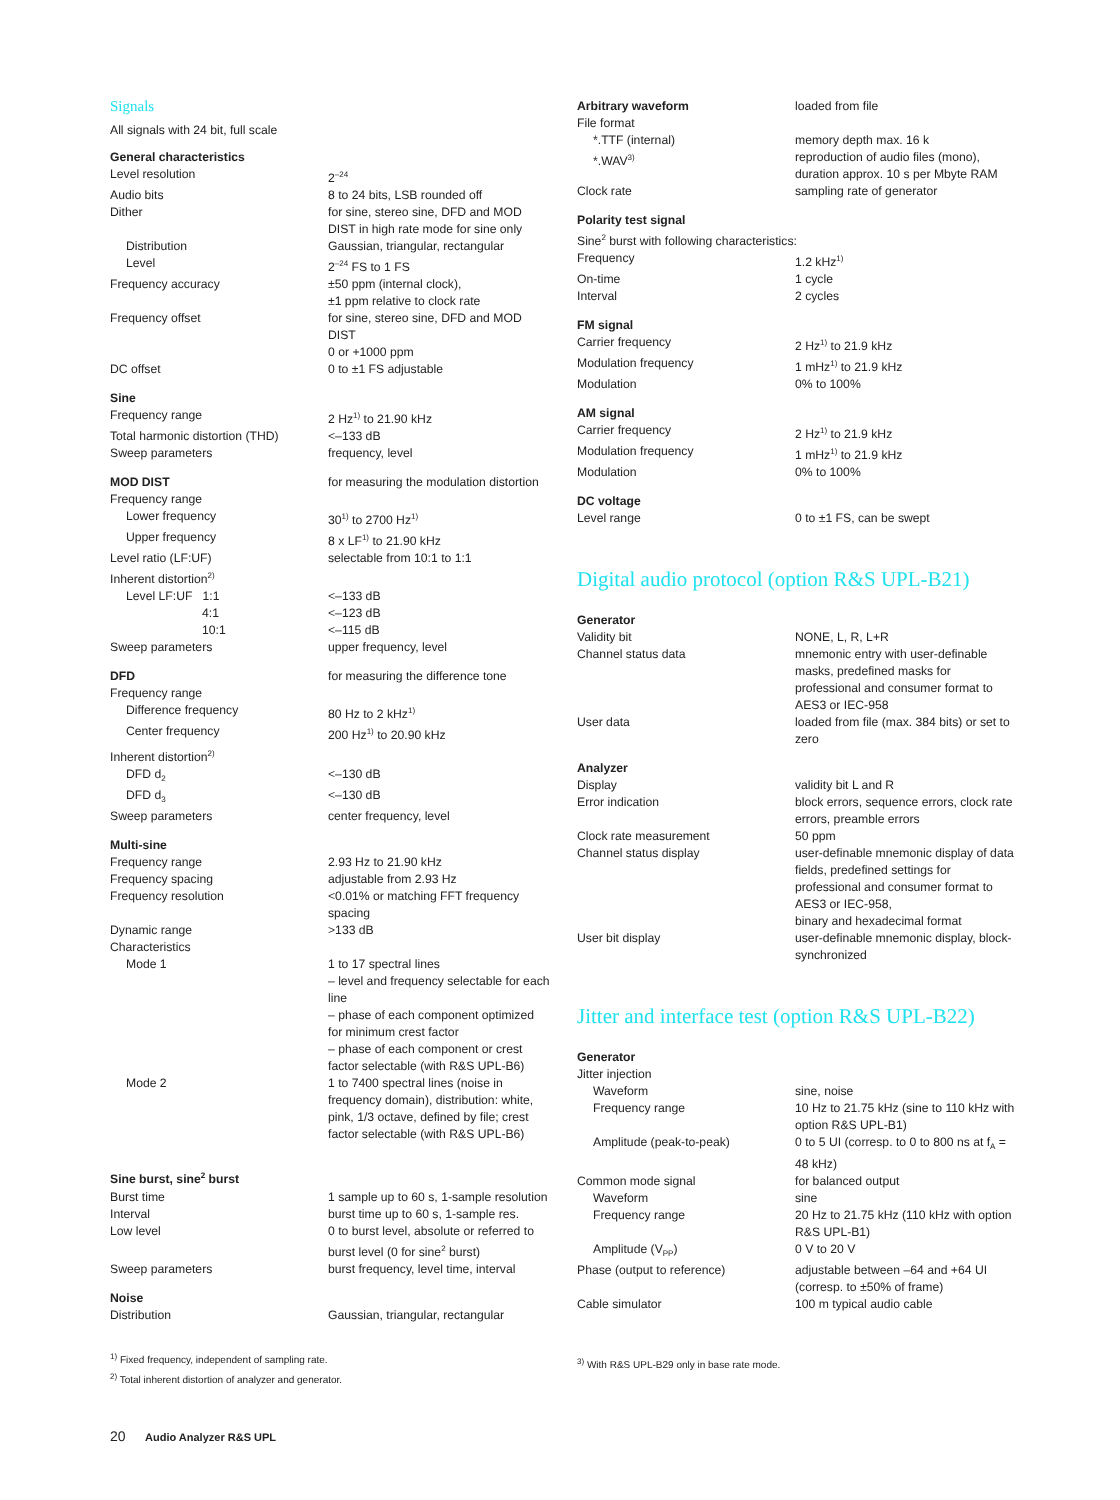Signals
All signals with 24 bit, full scale
| General characteristics | |
| Level resolution | 2<sup>–24</sup> |
| Audio bits | 8 to 24 bits, LSB rounded off |
| Dither | for sine, stereo sine, DFD and MOD DIST in high rate mode for sine only |
| Distribution | Gaussian, triangular, rectangular |
| Level | 2<sup>–24</sup> FS to 1 FS |
| Frequency accuracy | ±50 ppm (internal clock), ±1 ppm relative to clock rate |
| Frequency offset | for sine, stereo sine, DFD and MOD DIST 0 or +1000 ppm |
| DC offset | 0 to ±1 FS adjustable |
| Sine | |
| Frequency range | 2 Hz<sup>1)</sup> to 21.90 kHz |
| Total harmonic distortion (THD) | <–133 dB |
| Sweep parameters | frequency, level |
| MOD DIST | for measuring the modulation distortion |
| Frequency range | |
| Lower frequency | 30<sup>1)</sup> to 2700 Hz<sup>1)</sup> |
| Upper frequency | 8 x LF<sup>1)</sup> to 21.90 kHz |
| Level ratio (LF:UF) | selectable from 10:1 to 1:1 |
| Inherent distortion<sup>2)</sup> | |
| Level LF:UF 1:1 | <–133 dB |
| 4:1 | <–123 dB |
| 10:1 | <–115 dB |
| Sweep parameters | upper frequency, level |
| DFD | for measuring the difference tone |
| Frequency range | |
| Difference frequency | 80 Hz to 2 kHz<sup>1)</sup> |
| Center frequency | 200 Hz<sup>1)</sup> to 20.90 kHz |
| Inherent distortion<sup>2)</sup> | |
| DFD d<sub>2</sub> | <–130 dB |
| DFD d<sub>3</sub> | <–130 dB |
| Sweep parameters | center frequency, level |
| Multi-sine | |
| Frequency range | 2.93 Hz to 21.90 kHz |
| Frequency spacing | adjustable from 2.93 Hz |
| Frequency resolution | <0.01% or matching FFT frequency spacing |
| Dynamic range | >133 dB |
| Characteristics | |
| Mode 1 | 1 to 17 spectral lines – level and frequency selectable for each line – phase of each component optimized for minimum crest factor – phase of each component or crest factor selectable (with R&S UPL-B6) |
| Mode 2 | 1 to 7400 spectral lines (noise in frequency domain), distribution: white, pink, 1/3 octave, defined by file; crest factor selectable (with R&S UPL-B6) |
| Sine burst, sine<sup>2</sup> burst | |
| Burst time | 1 sample up to 60 s, 1-sample resolution |
| Interval | burst time up to 60 s, 1-sample res. |
| Low level | 0 to burst level, absolute or referred to burst level (0 for sine<sup>2</sup> burst) |
| Sweep parameters | burst frequency, level time, interval |
| Noise | |
| Distribution | Gaussian, triangular, rectangular |
<sup>1)</sup> Fixed frequency, independent of sampling rate.
<sup>2)</sup> Total inherent distortion of analyzer and generator.
20 Audio Analyzer R&S UPL
| Arbitrary waveform | loaded from file |
| File format | |
| *.TTF (internal) | memory depth max. 16 k |
| *.WAV<sup>3)</sup> | reproduction of audio files (mono), duration approx. 10 s per Mbyte RAM |
| Clock rate | sampling rate of generator |
| Polarity test signal | |
| Sine<sup>2</sup> burst with following characteristics: | |
| Frequency | 1.2 kHz<sup>1)</sup> |
| On-time | 1 cycle |
| Interval | 2 cycles |
| FM signal | |
| Carrier frequency | 2 Hz<sup>1)</sup> to 21.9 kHz |
| Modulation frequency | 1 mHz<sup>1)</sup> to 21.9 kHz |
| Modulation | 0% to 100% |
| AM signal | |
| Carrier frequency | 2 Hz<sup>1)</sup> to 21.9 kHz |
| Modulation frequency | 1 mHz<sup>1)</sup> to 21.9 kHz |
| Modulation | 0% to 100% |
| DC voltage | |
| Level range | 0 to ±1 FS, can be swept |
Digital audio protocol (option R&S UPL-B21)
| Generator | |
| Validity bit | NONE, L, R, L+R |
| Channel status data | mnemonic entry with user-definable masks, predefined masks for professional and consumer format to AES3 or IEC-958 |
| User data | loaded from file (max. 384 bits) or set to zero |
| Analyzer | |
| Display | validity bit L and R |
| Error indication | block errors, sequence errors, clock rate errors, preamble errors |
| Clock rate measurement | 50 ppm |
| Channel status display | user-definable mnemonic display of data fields, predefined settings for professional and consumer format to AES3 or IEC-958, binary and hexadecimal format |
| User bit display | user-definable mnemonic display, block-synchronized |
Jitter and interface test (option R&S UPL-B22)
| Generator | |
| Jitter injection | |
| Waveform | sine, noise |
| Frequency range | 10 Hz to 21.75 kHz (sine to 110 kHz with option R&S UPL-B1) |
| Amplitude (peak-to-peak) | 0 to 5 UI (corresp. to 0 to 800 ns at f<sub>A</sub> = 48 kHz) |
| Common mode signal | for balanced output |
| Waveform | sine |
| Frequency range | 20 Hz to 21.75 kHz (110 kHz with option R&S UPL-B1) |
| Amplitude (V<sub>PP</sub>) | 0 V to 20 V |
| Phase (output to reference) | adjustable between –64 and +64 UI (corresp. to ±50% of frame) |
| Cable simulator | 100 m typical audio cable |
<sup>3)</sup> With R&S UPL-B29 only in base rate mode.